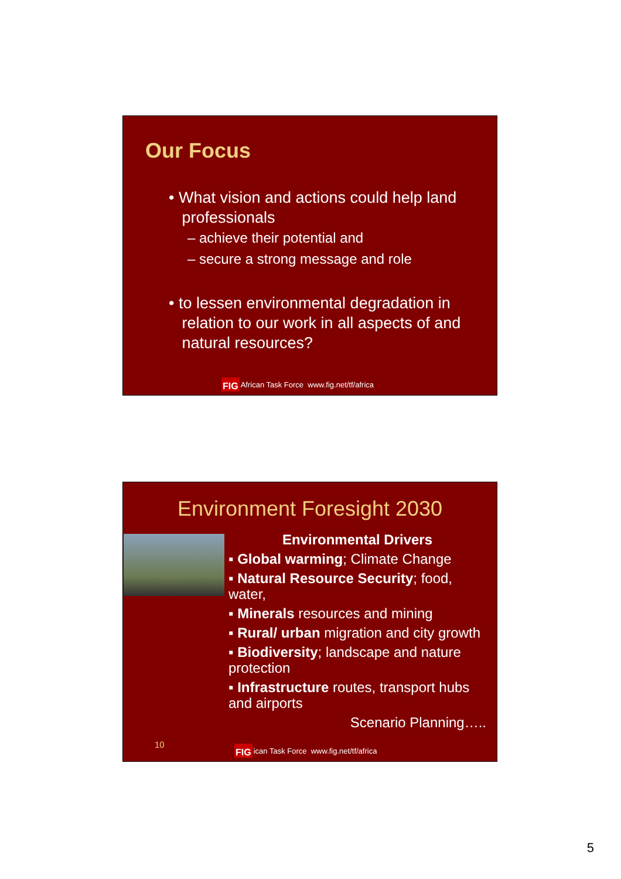Our Focus
• What vision and actions could help land
professionals
– achieve their potential and
– secure a strong message and role
• to lessen environmental degradation in
relation to our work in all aspects of and
natural resources?
FIG African Task Force www.fig.net/tf/africa
Environment Foresight 2030
Environmental Drivers
▪ Global warming; Climate Change
▪ Natural Resource Security; food, water,
▪ Minerals resources and mining
▪ Rural/ urban migration and city growth
▪ Biodiversity; landscape and nature protection
▪ Infrastructure routes, transport hubs and airports
Scenario Planning…..
10
FIG ican Task Force www.fig.net/tf/africa
5